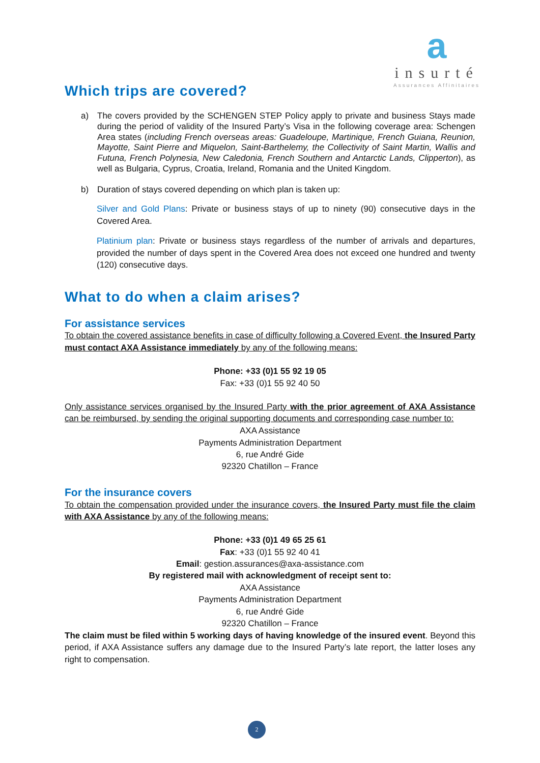a
insurté
Assurances Affinitaires
Which trips are covered?
a) The covers provided by the SCHENGEN STEP Policy apply to private and business Stays made during the period of validity of the Insured Party’s Visa in the following coverage area: Schengen Area states (including French overseas areas: Guadeloupe, Martinique, French Guiana, Reunion, Mayotte, Saint Pierre and Miquelon, Saint-Barthelemy, the Collectivity of Saint Martin, Wallis and Futuna, French Polynesia, New Caledonia, French Southern and Antarctic Lands, Clipperton), as well as Bulgaria, Cyprus, Croatia, Ireland, Romania and the United Kingdom.
b) Duration of stays covered depending on which plan is taken up:
Silver and Gold Plans: Private or business stays of up to ninety (90) consecutive days in the Covered Area.
Platinium plan: Private or business stays regardless of the number of arrivals and departures, provided the number of days spent in the Covered Area does not exceed one hundred and twenty (120) consecutive days.
What to do when a claim arises?
For assistance services
To obtain the covered assistance benefits in case of difficulty following a Covered Event, the Insured Party must contact AXA Assistance immediately by any of the following means:
Phone: +33 (0)1 55 92 19 05
Fax: +33 (0)1 55 92 40 50
Only assistance services organised by the Insured Party with the prior agreement of AXA Assistance can be reimbursed, by sending the original supporting documents and corresponding case number to:
AXA Assistance
Payments Administration Department
6, rue André Gide
92320 Chatillon – France
For the insurance covers
To obtain the compensation provided under the insurance covers, the Insured Party must file the claim with AXA Assistance by any of the following means:
Phone: +33 (0)1 49 65 25 61
Fax: +33 (0)1 55 92 40 41
Email: gestion.assurances@axa-assistance.com
By registered mail with acknowledgment of receipt sent to:
AXA Assistance
Payments Administration Department
6, rue André Gide
92320 Chatillon – France
The claim must be filed within 5 working days of having knowledge of the insured event. Beyond this period, if AXA Assistance suffers any damage due to the Insured Party’s late report, the latter loses any right to compensation.
2